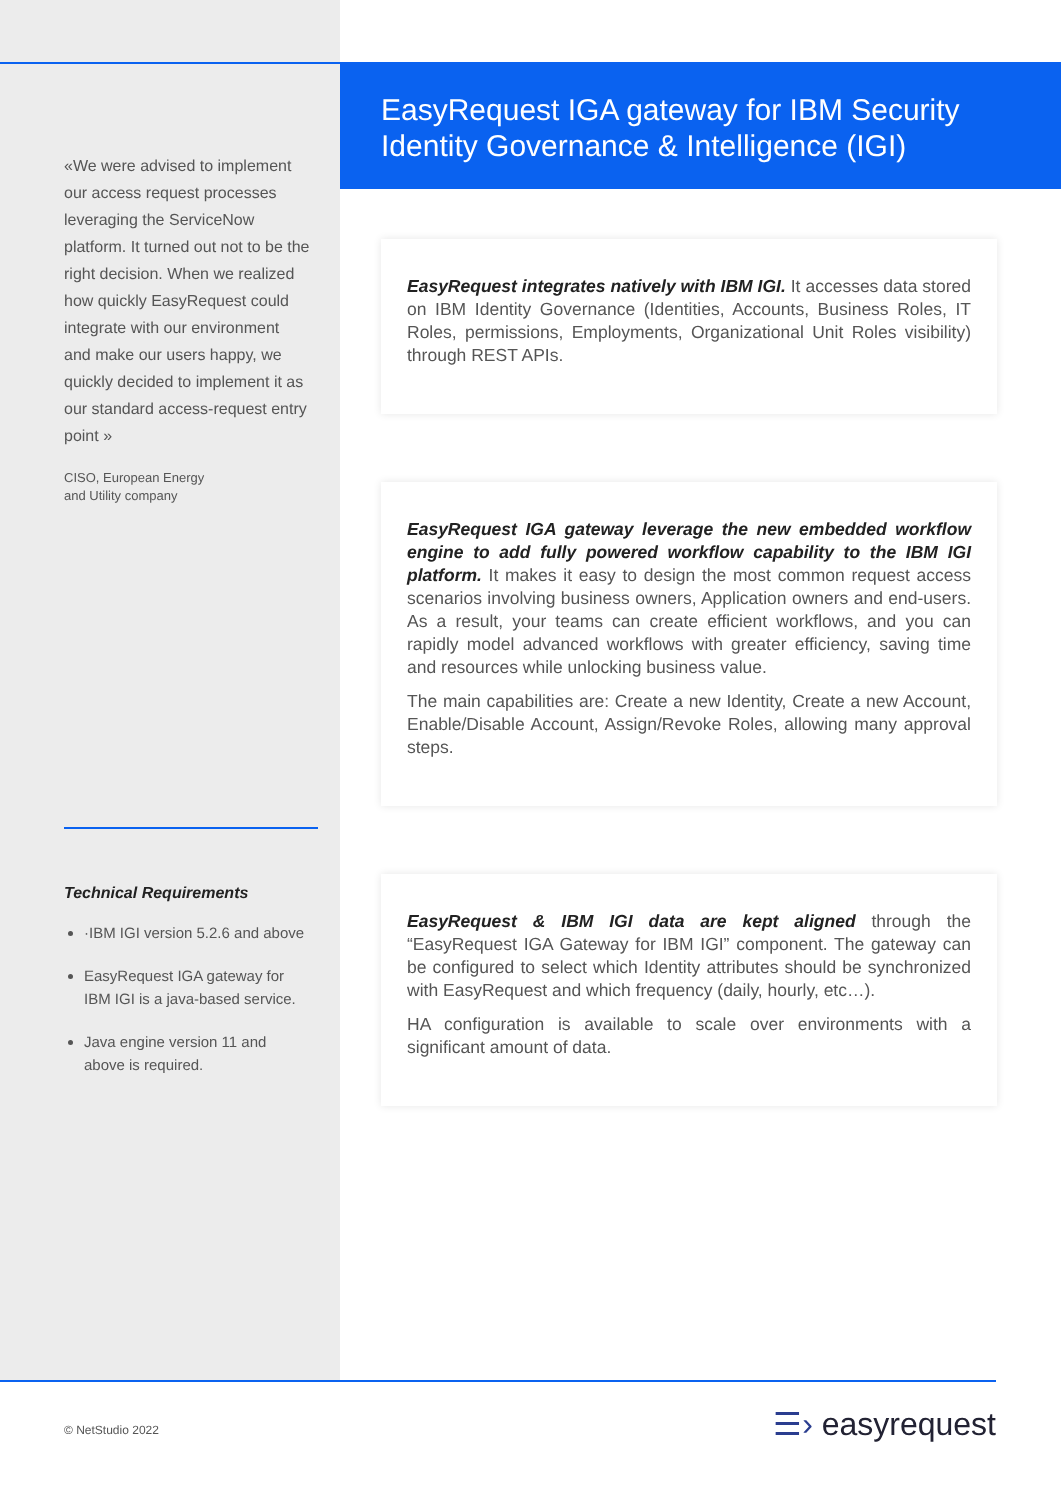«We were advised to implement our access request processes leveraging the ServiceNow platform. It turned out not to be the right decision. When we realized how quickly EasyRequest could integrate with our environment and make our users happy, we quickly decided to implement it as our standard access-request entry point »
CISO, European Energy
and Utility company
Technical Requirements
·IBM IGI version 5.2.6 and above
EasyRequest IGA gateway for IBM IGI is a java-based service.
Java engine version 11 and above is required.
EasyRequest IGA gateway for IBM Security Identity Governance & Intelligence (IGI)
EasyRequest integrates natively with IBM IGI. It accesses data stored on IBM Identity Governance (Identities, Accounts, Business Roles, IT Roles, permissions, Employments, Organizational Unit Roles visibility) through REST APIs.
EasyRequest IGA gateway leverage the new embedded workflow engine to add fully powered workflow capability to the IBM IGI platform. It makes it easy to design the most common request access scenarios involving business owners, Application owners and end-users. As a result, your teams can create efficient workflows, and you can rapidly model advanced workflows with greater efficiency, saving time and resources while unlocking business value.
The main capabilities are: Create a new Identity, Create a new Account, Enable/Disable Account, Assign/Revoke Roles, allowing many approval steps.
EasyRequest & IBM IGI data are kept aligned through the “EasyRequest IGA Gateway for IBM IGI” component. The gateway can be configured to select which Identity attributes should be synchronized with EasyRequest and which frequency (daily, hourly, etc…).
HA configuration is available to scale over environments with a significant amount of data.
© NetStudio 2022 ☰› easyrequest